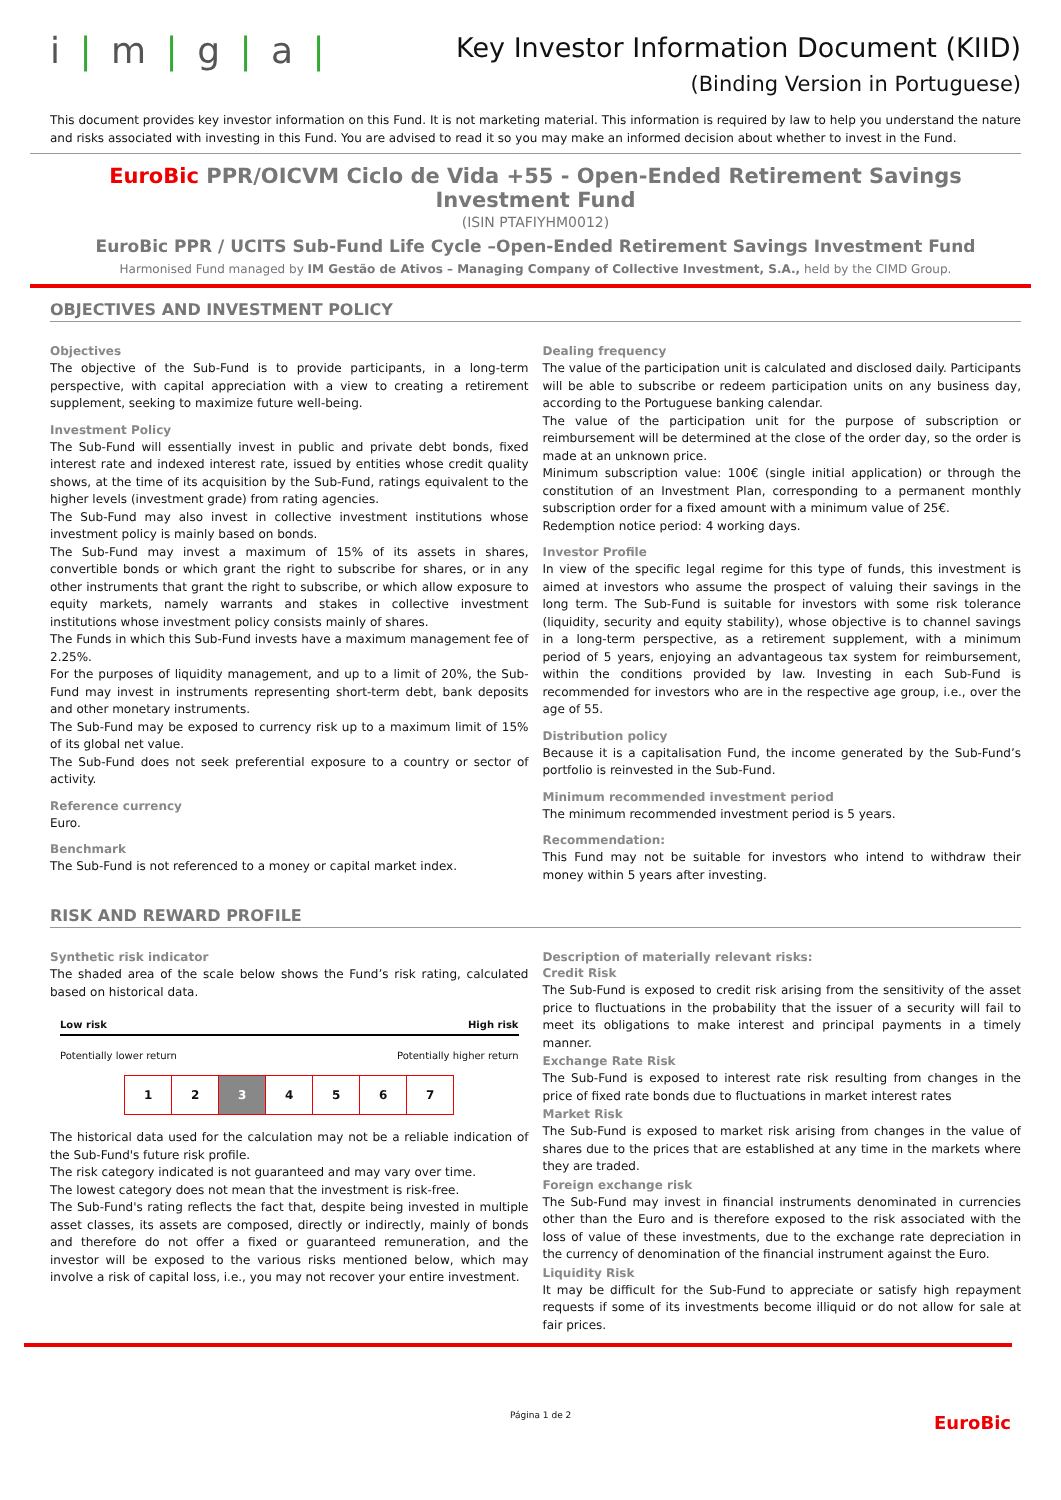i | m | g | a |
Key Investor Information Document (KIID)
(Binding Version in Portuguese)
This document provides key investor information on this Fund. It is not marketing material. This information is required by law to help you understand the nature and risks associated with investing in this Fund. You are advised to read it so you may make an informed decision about whether to invest in the Fund.
EuroBic PPR/OICVM Ciclo de Vida +55 - Open-Ended Retirement Savings Investment Fund
(ISIN PTAFIYHM0012)
EuroBic PPR / UCITS Sub-Fund Life Cycle –Open-Ended Retirement Savings Investment Fund
Harmonised Fund managed by IM Gestão de Ativos – Managing Company of Collective Investment, S.A., held by the CIMD Group.
OBJECTIVES AND INVESTMENT POLICY
Objectives
The objective of the Sub-Fund is to provide participants, in a long-term perspective, with capital appreciation with a view to creating a retirement supplement, seeking to maximize future well-being.
Investment Policy
The Sub-Fund will essentially invest in public and private debt bonds, fixed interest rate and indexed interest rate, issued by entities whose credit quality shows, at the time of its acquisition by the Sub-Fund, ratings equivalent to the higher levels (investment grade) from rating agencies.
The Sub-Fund may also invest in collective investment institutions whose investment policy is mainly based on bonds.
The Sub-Fund may invest a maximum of 15% of its assets in shares, convertible bonds or which grant the right to subscribe for shares, or in any other instruments that grant the right to subscribe, or which allow exposure to equity markets, namely warrants and stakes in collective investment institutions whose investment policy consists mainly of shares.
The Funds in which this Sub-Fund invests have a maximum management fee of 2.25%.
For the purposes of liquidity management, and up to a limit of 20%, the Sub-Fund may invest in instruments representing short-term debt, bank deposits and other monetary instruments.
The Sub-Fund may be exposed to currency risk up to a maximum limit of 15% of its global net value.
The Sub-Fund does not seek preferential exposure to a country or sector of activity.
Reference currency
Euro.
Benchmark
The Sub-Fund is not referenced to a money or capital market index.
Dealing frequency
The value of the participation unit is calculated and disclosed daily. Participants will be able to subscribe or redeem participation units on any business day, according to the Portuguese banking calendar.
The value of the participation unit for the purpose of subscription or reimbursement will be determined at the close of the order day, so the order is made at an unknown price.
Minimum subscription value: 100€ (single initial application) or through the constitution of an Investment Plan, corresponding to a permanent monthly subscription order for a fixed amount with a minimum value of 25€.
Redemption notice period: 4 working days.
Investor Profile
In view of the specific legal regime for this type of funds, this investment is aimed at investors who assume the prospect of valuing their savings in the long term. The Sub-Fund is suitable for investors with some risk tolerance (liquidity, security and equity stability), whose objective is to channel savings in a long-term perspective, as a retirement supplement, with a minimum period of 5 years, enjoying an advantageous tax system for reimbursement, within the conditions provided by law. Investing in each Sub-Fund is recommended for investors who are in the respective age group, i.e., over the age of 55.
Distribution policy
Because it is a capitalisation Fund, the income generated by the Sub-Fund’s portfolio is reinvested in the Sub-Fund.
Minimum recommended investment period
The minimum recommended investment period is 5 years.
Recommendation:
This Fund may not be suitable for investors who intend to withdraw their money within 5 years after investing.
RISK AND REWARD PROFILE
Synthetic risk indicator
The shaded area of the scale below shows the Fund’s risk rating, calculated based on historical data.
Low risk High risk
Potentially lower return Potentially higher return
| 1 | 2 | 3 | 4 | 5 | 6 | 7 |
The historical data used for the calculation may not be a reliable indication of the Sub-Fund's future risk profile.
The risk category indicated is not guaranteed and may vary over time.
The lowest category does not mean that the investment is risk-free.
The Sub-Fund's rating reflects the fact that, despite being invested in multiple asset classes, its assets are composed, directly or indirectly, mainly of bonds and therefore do not offer a fixed or guaranteed remuneration, and the investor will be exposed to the various risks mentioned below, which may involve a risk of capital loss, i.e., you may not recover your entire investment.
Description of materially relevant risks:
Credit Risk
The Sub-Fund is exposed to credit risk arising from the sensitivity of the asset price to fluctuations in the probability that the issuer of a security will fail to meet its obligations to make interest and principal payments in a timely manner.
Exchange Rate Risk
The Sub-Fund is exposed to interest rate risk resulting from changes in the price of fixed rate bonds due to fluctuations in market interest rates
Market Risk
The Sub-Fund is exposed to market risk arising from changes in the value of shares due to the prices that are established at any time in the markets where they are traded.
Foreign exchange risk
The Sub-Fund may invest in financial instruments denominated in currencies other than the Euro and is therefore exposed to the risk associated with the loss of value of these investments, due to the exchange rate depreciation in the currency of denomination of the financial instrument against the Euro.
Liquidity Risk
It may be difficult for the Sub-Fund to appreciate or satisfy high repayment requests if some of its investments become illiquid or do not allow for sale at fair prices.
Página 1 de 2 EuroBic